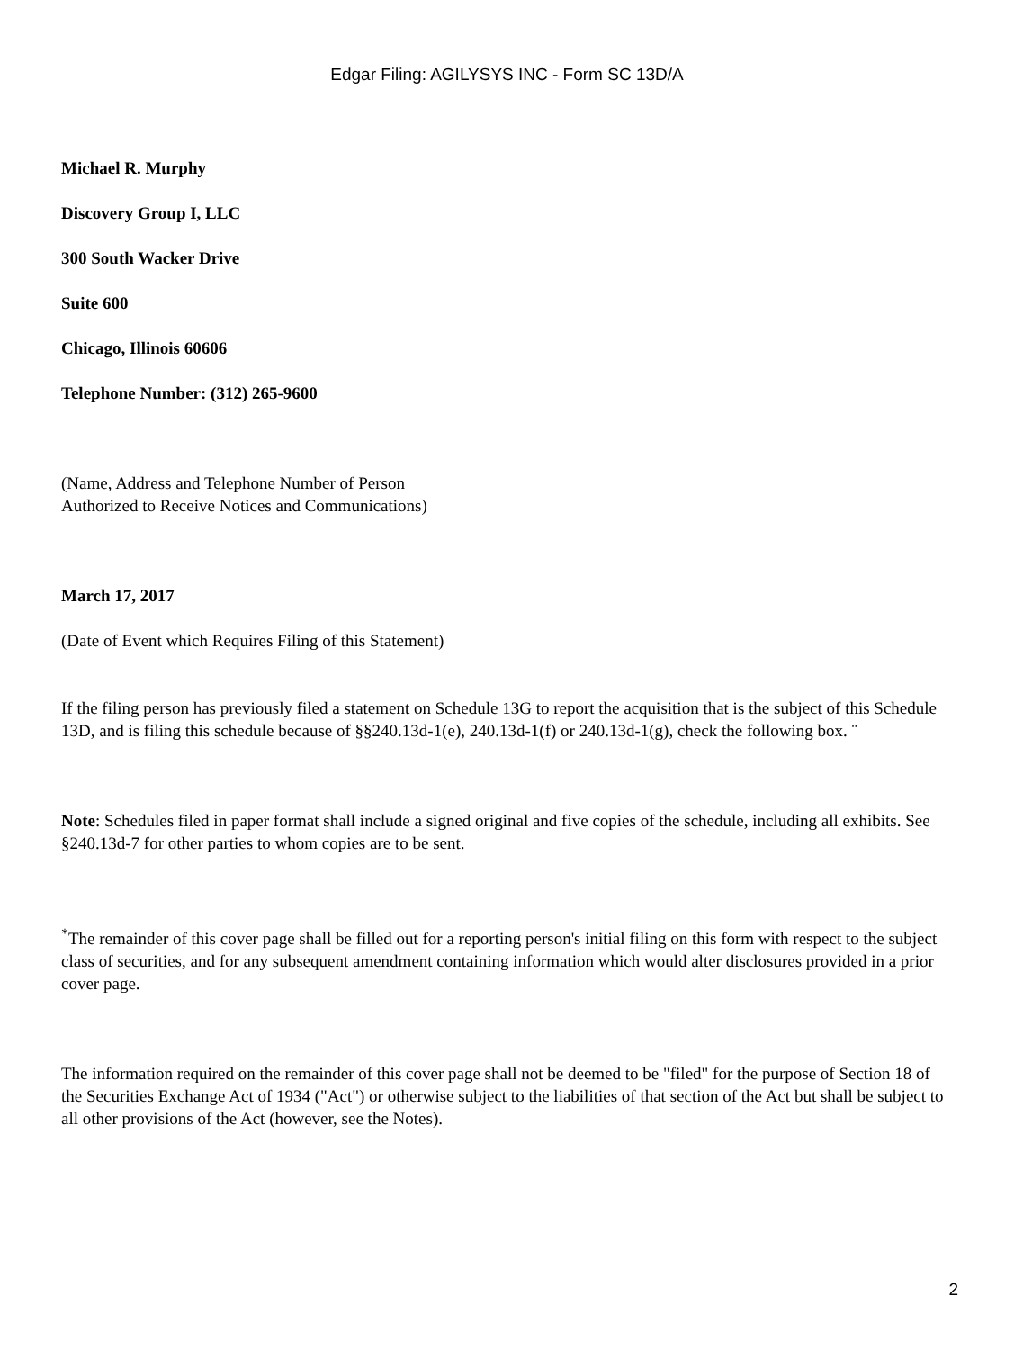Edgar Filing: AGILYSYS INC - Form SC 13D/A
Michael R. Murphy
Discovery Group I, LLC
300 South Wacker Drive
Suite 600
Chicago, Illinois 60606
Telephone Number: (312) 265-9600
(Name, Address and Telephone Number of Person
Authorized to Receive Notices and Communications)
March 17, 2017
(Date of Event which Requires Filing of this Statement)
If the filing person has previously filed a statement on Schedule 13G to report the acquisition that is the subject of this Schedule 13D, and is filing this schedule because of §§240.13d-1(e), 240.13d-1(f) or 240.13d-1(g), check the following box. ¨
Note: Schedules filed in paper format shall include a signed original and five copies of the schedule, including all exhibits. See §240.13d-7 for other parties to whom copies are to be sent.
<sup>*</sup> The remainder of this cover page shall be filled out for a reporting person's initial filing on this form with respect to the subject class of securities, and for any subsequent amendment containing information which would alter disclosures provided in a prior cover page.
The information required on the remainder of this cover page shall not be deemed to be "filed" for the purpose of Section 18 of the Securities Exchange Act of 1934 ("Act") or otherwise subject to the liabilities of that section of the Act but shall be subject to all other provisions of the Act (however, see the Notes).
2